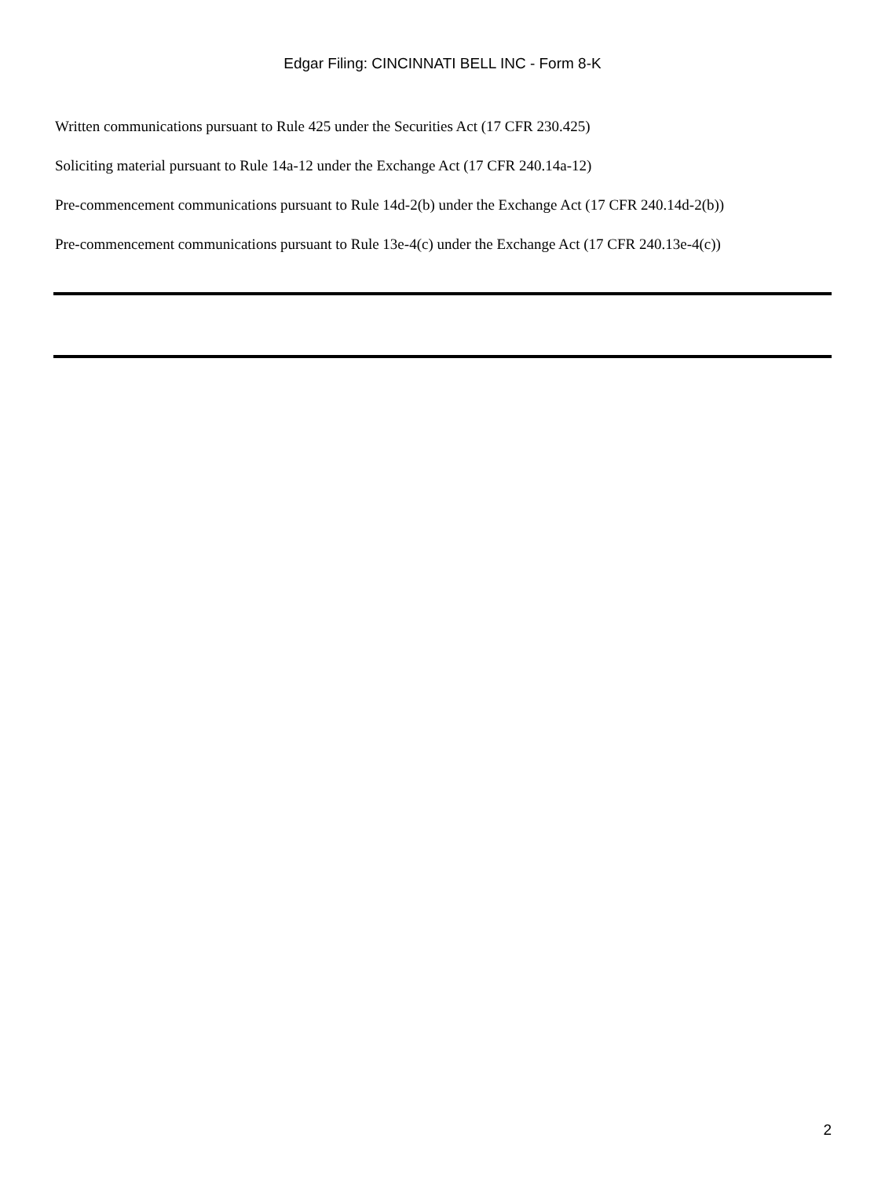Edgar Filing: CINCINNATI BELL INC - Form 8-K
Written communications pursuant to Rule 425 under the Securities Act (17 CFR 230.425)
Soliciting material pursuant to Rule 14a-12 under the Exchange Act (17 CFR 240.14a-12)
Pre-commencement communications pursuant to Rule 14d-2(b) under the Exchange Act (17 CFR 240.14d-2(b))
Pre-commencement communications pursuant to Rule 13e-4(c) under the Exchange Act (17 CFR 240.13e-4(c))
2